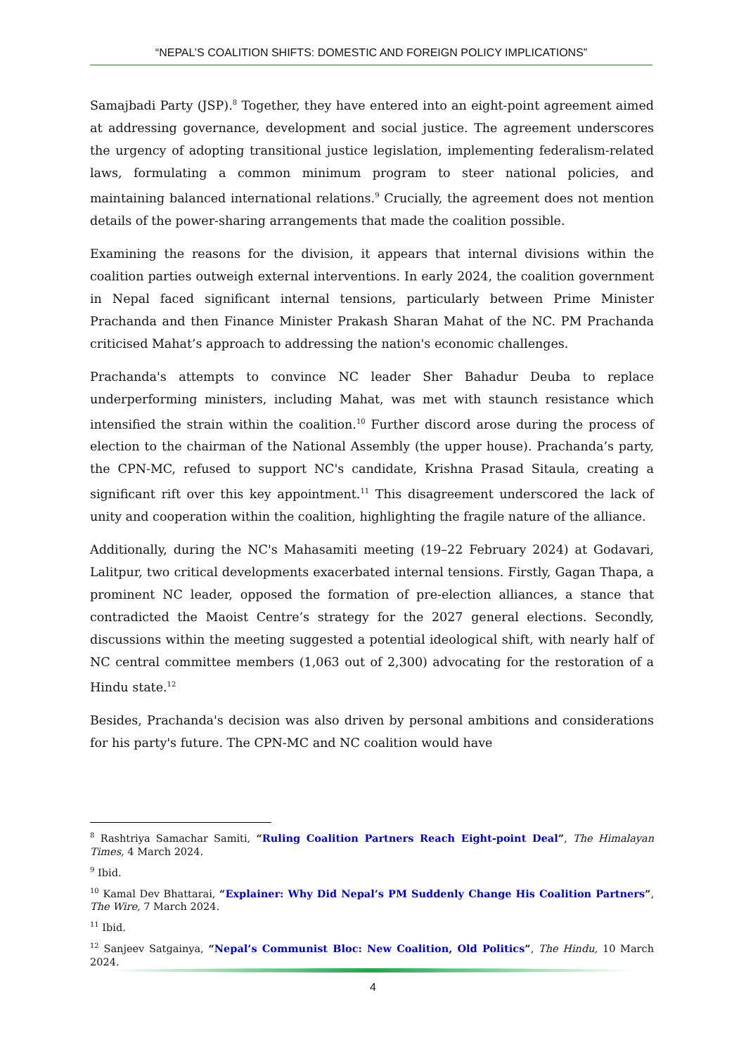“NEPAL’S COALITION SHIFTS: DOMESTIC AND FOREIGN POLICY IMPLICATIONS”
Samajbadi Party (JSP).<sup>8</sup> Together, they have entered into an eight-point agreement aimed at addressing governance, development and social justice. The agreement underscores the urgency of adopting transitional justice legislation, implementing federalism-related laws, formulating a common minimum program to steer national policies, and maintaining balanced international relations.<sup>9</sup> Crucially, the agreement does not mention details of the power-sharing arrangements that made the coalition possible.
Examining the reasons for the division, it appears that internal divisions within the coalition parties outweigh external interventions. In early 2024, the coalition government in Nepal faced significant internal tensions, particularly between Prime Minister Prachanda and then Finance Minister Prakash Sharan Mahat of the NC. PM Prachanda criticised Mahat’s approach to addressing the nation's economic challenges.
Prachanda's attempts to convince NC leader Sher Bahadur Deuba to replace underperforming ministers, including Mahat, was met with staunch resistance which intensified the strain within the coalition.<sup>10</sup> Further discord arose during the process of election to the chairman of the National Assembly (the upper house). Prachanda’s party, the CPN-MC, refused to support NC's candidate, Krishna Prasad Sitaula, creating a significant rift over this key appointment.<sup>11</sup> This disagreement underscored the lack of unity and cooperation within the coalition, highlighting the fragile nature of the alliance.
Additionally, during the NC's Mahasamiti meeting (19–22 February 2024) at Godavari, Lalitpur, two critical developments exacerbated internal tensions. Firstly, Gagan Thapa, a prominent NC leader, opposed the formation of pre-election alliances, a stance that contradicted the Maoist Centre’s strategy for the 2027 general elections. Secondly, discussions within the meeting suggested a potential ideological shift, with nearly half of NC central committee members (1,063 out of 2,300) advocating for the restoration of a Hindu state.<sup>12</sup>
Besides, Prachanda's decision was also driven by personal ambitions and considerations for his party's future. The CPN-MC and NC coalition would have
<sup>8</sup> Rashtriya Samachar Samiti, “Ruling Coalition Partners Reach Eight-point Deal”, The Himalayan Times, 4 March 2024.
<sup>9</sup> Ibid.
<sup>10</sup> Kamal Dev Bhattarai, “Explainer: Why Did Nepal’s PM Suddenly Change His Coalition Partners”, The Wire, 7 March 2024.
<sup>11</sup> Ibid.
<sup>12</sup> Sanjeev Satgainya, “Nepal’s Communist Bloc: New Coalition, Old Politics”, The Hindu, 10 March 2024.
4